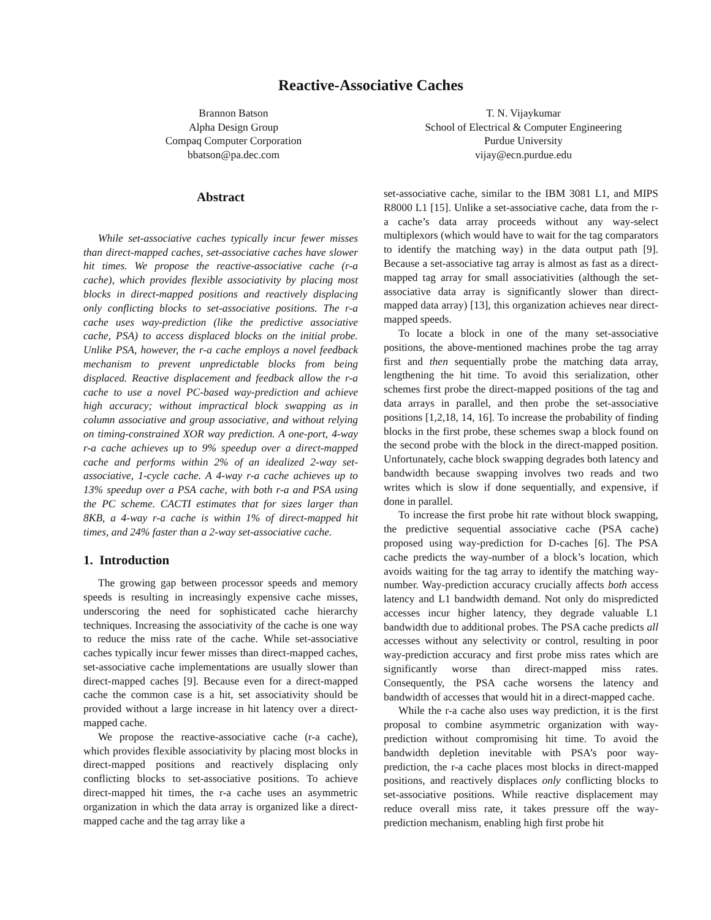Reactive-Associative Caches
Brannon Batson
Alpha Design Group
Compaq Computer Corporation
bbatson@pa.dec.com
T. N. Vijaykumar
School of Electrical & Computer Engineering
Purdue University
vijay@ecn.purdue.edu
Abstract
While set-associative caches typically incur fewer misses than direct-mapped caches, set-associative caches have slower hit times. We propose the reactive-associative cache (r-a cache), which provides flexible associativity by placing most blocks in direct-mapped positions and reactively displacing only conflicting blocks to set-associative positions. The r-a cache uses way-prediction (like the predictive associative cache, PSA) to access displaced blocks on the initial probe. Unlike PSA, however, the r-a cache employs a novel feedback mechanism to prevent unpredictable blocks from being displaced. Reactive displacement and feedback allow the r-a cache to use a novel PC-based way-prediction and achieve high accuracy; without impractical block swapping as in column associative and group associative, and without relying on timing-constrained XOR way prediction. A one-port, 4-way r-a cache achieves up to 9% speedup over a direct-mapped cache and performs within 2% of an idealized 2-way set-associative, 1-cycle cache. A 4-way r-a cache achieves up to 13% speedup over a PSA cache, with both r-a and PSA using the PC scheme. CACTI estimates that for sizes larger than 8KB, a 4-way r-a cache is within 1% of direct-mapped hit times, and 24% faster than a 2-way set-associative cache.
1. Introduction
The growing gap between processor speeds and memory speeds is resulting in increasingly expensive cache misses, underscoring the need for sophisticated cache hierarchy techniques. Increasing the associativity of the cache is one way to reduce the miss rate of the cache. While set-associative caches typically incur fewer misses than direct-mapped caches, set-associative cache implementations are usually slower than direct-mapped caches [9]. Because even for a direct-mapped cache the common case is a hit, set associativity should be provided without a large increase in hit latency over a direct-mapped cache.
We propose the reactive-associative cache (r-a cache), which provides flexible associativity by placing most blocks in direct-mapped positions and reactively displacing only conflicting blocks to set-associative positions. To achieve direct-mapped hit times, the r-a cache uses an asymmetric organization in which the data array is organized like a direct-mapped cache and the tag array like a
set-associative cache, similar to the IBM 3081 L1, and MIPS R8000 L1 [15]. Unlike a set-associative cache, data from the r-a cache’s data array proceeds without any way-select multiplexors (which would have to wait for the tag comparators to identify the matching way) in the data output path [9]. Because a set-associative tag array is almost as fast as a direct-mapped tag array for small associativities (although the set-associative data array is significantly slower than direct-mapped data array) [13], this organization achieves near direct-mapped speeds.
To locate a block in one of the many set-associative positions, the above-mentioned machines probe the tag array first and then sequentially probe the matching data array, lengthening the hit time. To avoid this serialization, other schemes first probe the direct-mapped positions of the tag and data arrays in parallel, and then probe the set-associative positions [1,2,18, 14, 16]. To increase the probability of finding blocks in the first probe, these schemes swap a block found on the second probe with the block in the direct-mapped position. Unfortunately, cache block swapping degrades both latency and bandwidth because swapping involves two reads and two writes which is slow if done sequentially, and expensive, if done in parallel.
To increase the first probe hit rate without block swapping, the predictive sequential associative cache (PSA cache) proposed using way-prediction for D-caches [6]. The PSA cache predicts the way-number of a block’s location, which avoids waiting for the tag array to identify the matching way-number. Way-prediction accuracy crucially affects both access latency and L1 bandwidth demand. Not only do mispredicted accesses incur higher latency, they degrade valuable L1 bandwidth due to additional probes. The PSA cache predicts all accesses without any selectivity or control, resulting in poor way-prediction accuracy and first probe miss rates which are significantly worse than direct-mapped miss rates. Consequently, the PSA cache worsens the latency and bandwidth of accesses that would hit in a direct-mapped cache.
While the r-a cache also uses way prediction, it is the first proposal to combine asymmetric organization with way-prediction without compromising hit time. To avoid the bandwidth depletion inevitable with PSA’s poor way-prediction, the r-a cache places most blocks in direct-mapped positions, and reactively displaces only conflicting blocks to set-associative positions. While reactive displacement may reduce overall miss rate, it takes pressure off the way-prediction mechanism, enabling high first probe hit